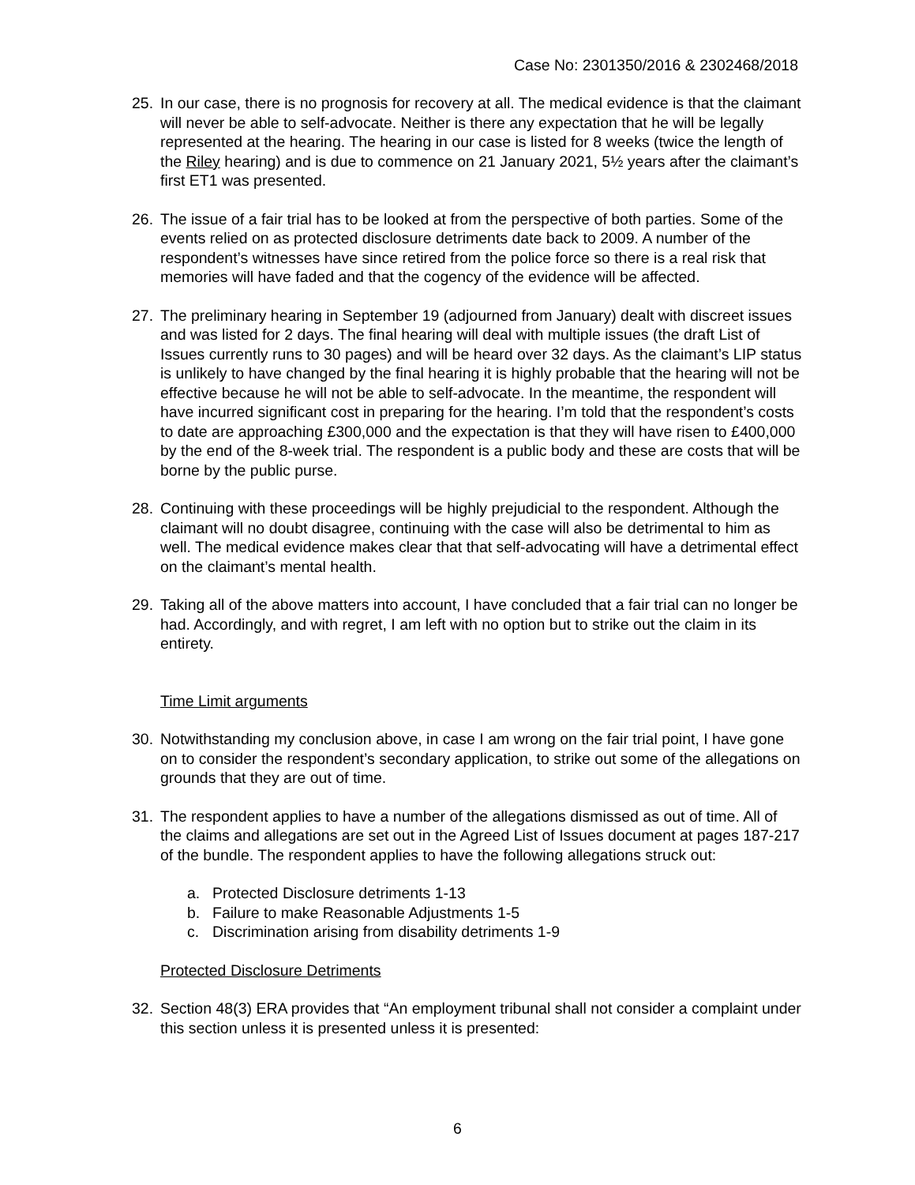Case No: 2301350/2016 & 2302468/2018
25. In our case, there is no prognosis for recovery at all. The medical evidence is that the claimant will never be able to self-advocate. Neither is there any expectation that he will be legally represented at the hearing. The hearing in our case is listed for 8 weeks (twice the length of the Riley hearing) and is due to commence on 21 January 2021, 5½ years after the claimant’s first ET1 was presented.
26. The issue of a fair trial has to be looked at from the perspective of both parties. Some of the events relied on as protected disclosure detriments date back to 2009. A number of the respondent’s witnesses have since retired from the police force so there is a real risk that memories will have faded and that the cogency of the evidence will be affected.
27. The preliminary hearing in September 19 (adjourned from January) dealt with discreet issues and was listed for 2 days. The final hearing will deal with multiple issues (the draft List of Issues currently runs to 30 pages) and will be heard over 32 days. As the claimant’s LIP status is unlikely to have changed by the final hearing it is highly probable that the hearing will not be effective because he will not be able to self-advocate. In the meantime, the respondent will have incurred significant cost in preparing for the hearing. I’m told that the respondent’s costs to date are approaching £300,000 and the expectation is that they will have risen to £400,000 by the end of the 8-week trial. The respondent is a public body and these are costs that will be borne by the public purse.
28. Continuing with these proceedings will be highly prejudicial to the respondent. Although the claimant will no doubt disagree, continuing with the case will also be detrimental to him as well. The medical evidence makes clear that that self-advocating will have a detrimental effect on the claimant’s mental health.
29. Taking all of the above matters into account, I have concluded that a fair trial can no longer be had. Accordingly, and with regret, I am left with no option but to strike out the claim in its entirety.
Time Limit arguments
30. Notwithstanding my conclusion above, in case I am wrong on the fair trial point, I have gone on to consider the respondent’s secondary application, to strike out some of the allegations on grounds that they are out of time.
31. The respondent applies to have a number of the allegations dismissed as out of time. All of the claims and allegations are set out in the Agreed List of Issues document at pages 187-217 of the bundle. The respondent applies to have the following allegations struck out:
a. Protected Disclosure detriments 1-13
b. Failure to make Reasonable Adjustments 1-5
c. Discrimination arising from disability detriments 1-9
Protected Disclosure Detriments
32. Section 48(3) ERA provides that “An employment tribunal shall not consider a complaint under this section unless it is presented unless it is presented:
6